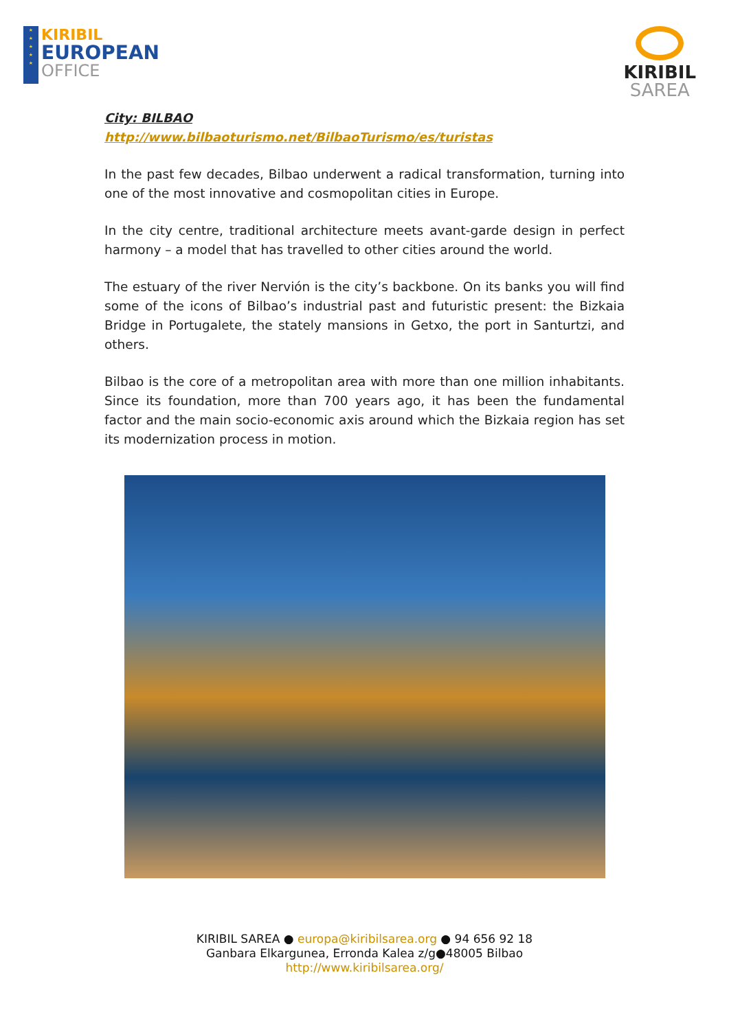★
★
★
★
★
KIRIBIL
EUROPEAN
OFFICE
KIRIBIL
SAREA
City: BILBAO
http://www.bilbaoturismo.net/BilbaoTurismo/es/turistas
In the past few decades, Bilbao underwent a radical transformation, turning into one of the most innovative and cosmopolitan cities in Europe.
In the city centre, traditional architecture meets avant-garde design in perfect harmony – a model that has travelled to other cities around the world.
The estuary of the river Nervión is the city’s backbone. On its banks you will find some of the icons of Bilbao’s industrial past and futuristic present: the Bizkaia Bridge in Portugalete, the stately mansions in Getxo, the port in Santurtzi, and others.
Bilbao is the core of a metropolitan area with more than one million inhabitants. Since its foundation, more than 700 years ago, it has been the fundamental factor and the main socio-economic axis around which the Bizkaia region has set its modernization process in motion.
KIRIBIL SAREA ● europa@kiribilsarea.org ● 94 656 92 18
Ganbara Elkargunea, Erronda Kalea z/g●48005 Bilbao
http://www.kiribilsarea.org/